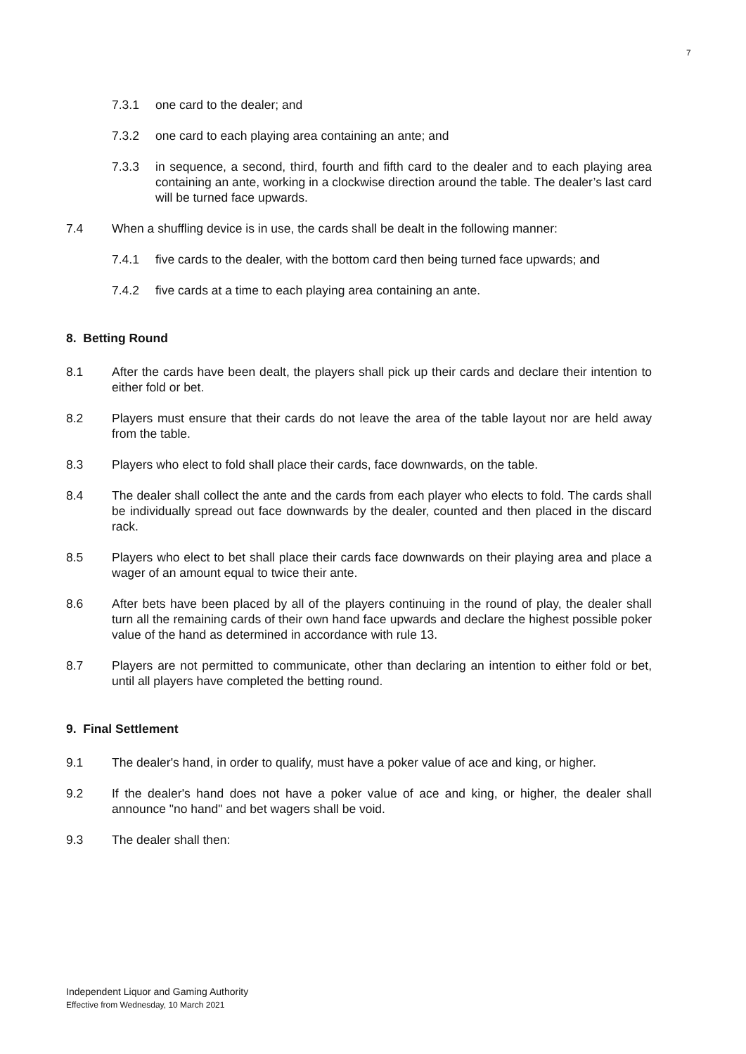7
7.3.1 one card to the dealer; and
7.3.2 one card to each playing area containing an ante; and
7.3.3 in sequence, a second, third, fourth and fifth card to the dealer and to each playing area containing an ante, working in a clockwise direction around the table. The dealer’s last card will be turned face upwards.
7.4 When a shuffling device is in use, the cards shall be dealt in the following manner:
7.4.1 five cards to the dealer, with the bottom card then being turned face upwards; and
7.4.2 five cards at a time to each playing area containing an ante.
8. Betting Round
8.1 After the cards have been dealt, the players shall pick up their cards and declare their intention to either fold or bet.
8.2 Players must ensure that their cards do not leave the area of the table layout nor are held away from the table.
8.3 Players who elect to fold shall place their cards, face downwards, on the table.
8.4 The dealer shall collect the ante and the cards from each player who elects to fold. The cards shall be individually spread out face downwards by the dealer, counted and then placed in the discard rack.
8.5 Players who elect to bet shall place their cards face downwards on their playing area and place a wager of an amount equal to twice their ante.
8.6 After bets have been placed by all of the players continuing in the round of play, the dealer shall turn all the remaining cards of their own hand face upwards and declare the highest possible poker value of the hand as determined in accordance with rule 13.
8.7 Players are not permitted to communicate, other than declaring an intention to either fold or bet, until all players have completed the betting round.
9. Final Settlement
9.1 The dealer's hand, in order to qualify, must have a poker value of ace and king, or higher.
9.2 If the dealer's hand does not have a poker value of ace and king, or higher, the dealer shall announce "no hand" and bet wagers shall be void.
9.3 The dealer shall then:
Independent Liquor and Gaming Authority
Effective from Wednesday, 10 March 2021